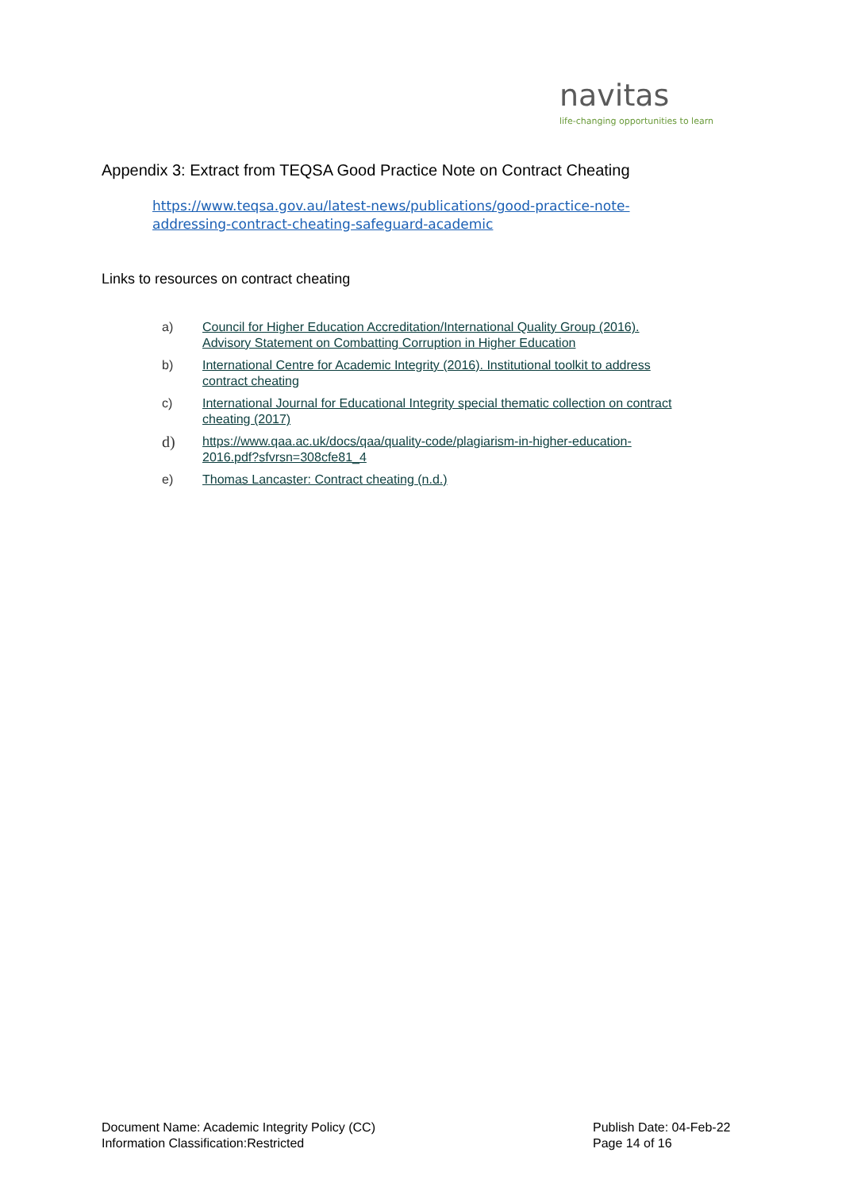navitas
life-changing opportunities to learn
Appendix 3: Extract from TEQSA Good Practice Note on Contract Cheating
https://www.teqsa.gov.au/latest-news/publications/good-practice-note-
addressing-contract-cheating-safeguard-academic
Links to resources on contract cheating
a) Council for Higher Education Accreditation/International Quality Group (2016).
Advisory Statement on Combatting Corruption in Higher Education
b) International Centre for Academic Integrity (2016). Institutional toolkit to address
contract cheating
c) International Journal for Educational Integrity special thematic collection on contract
cheating (2017)
d) https://www.qaa.ac.uk/docs/qaa/quality-code/plagiarism-in-higher-education-
2016.pdf?sfvrsn=308cfe81_4
e) Thomas Lancaster: Contract cheating (n.d.)
Document Name: Academic Integrity Policy (CC)
Information Classification:Restricted
Publish Date: 04-Feb-22
Page 14 of 16